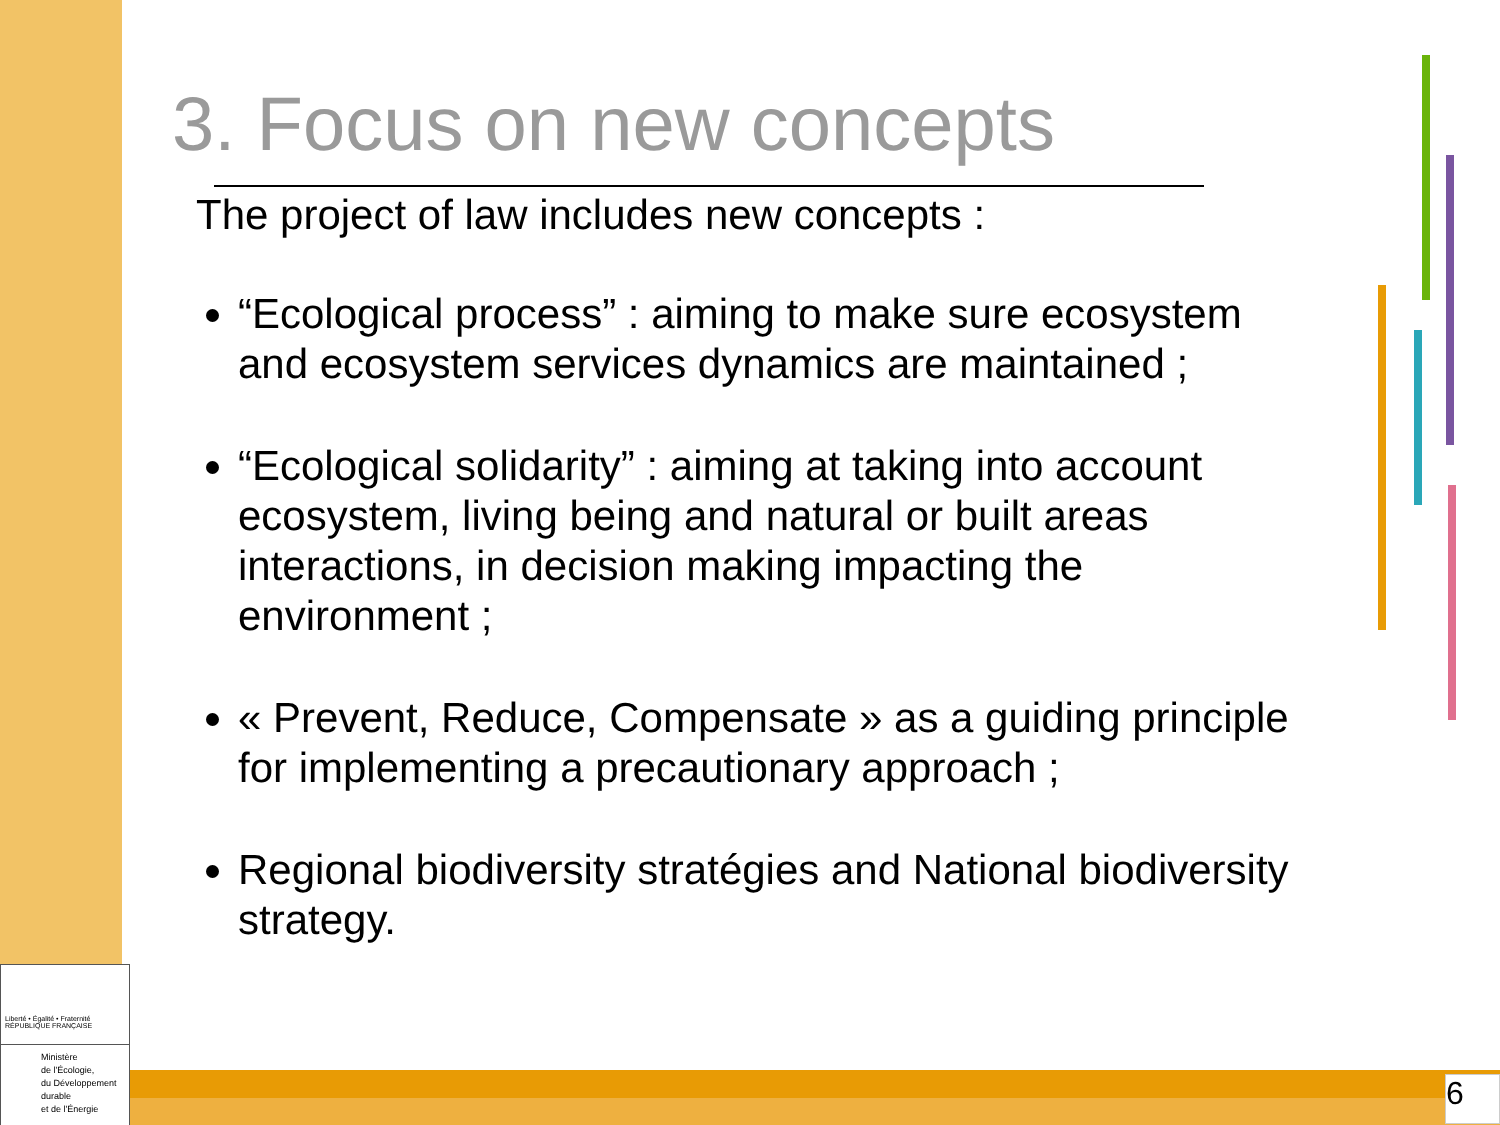3. Focus on new concepts
The project of law includes new concepts :
“Ecological process” : aiming to make sure ecosystem and ecosystem services dynamics are maintained ;
“Ecological solidarity” : aiming at taking into account ecosystem, living being and natural or built areas interactions, in decision making impacting the environment ;
« Prevent, Reduce, Compensate » as a guiding principle for implementing a precautionary approach ;
Regional biodiversity stratégies and National biodiversity strategy.
Liberté • Égalité • Fraternité
RÉPUBLIQUE FRANÇAISE
Ministère
de l'Écologie,
du Développement
durable
et de l'Énergie
6